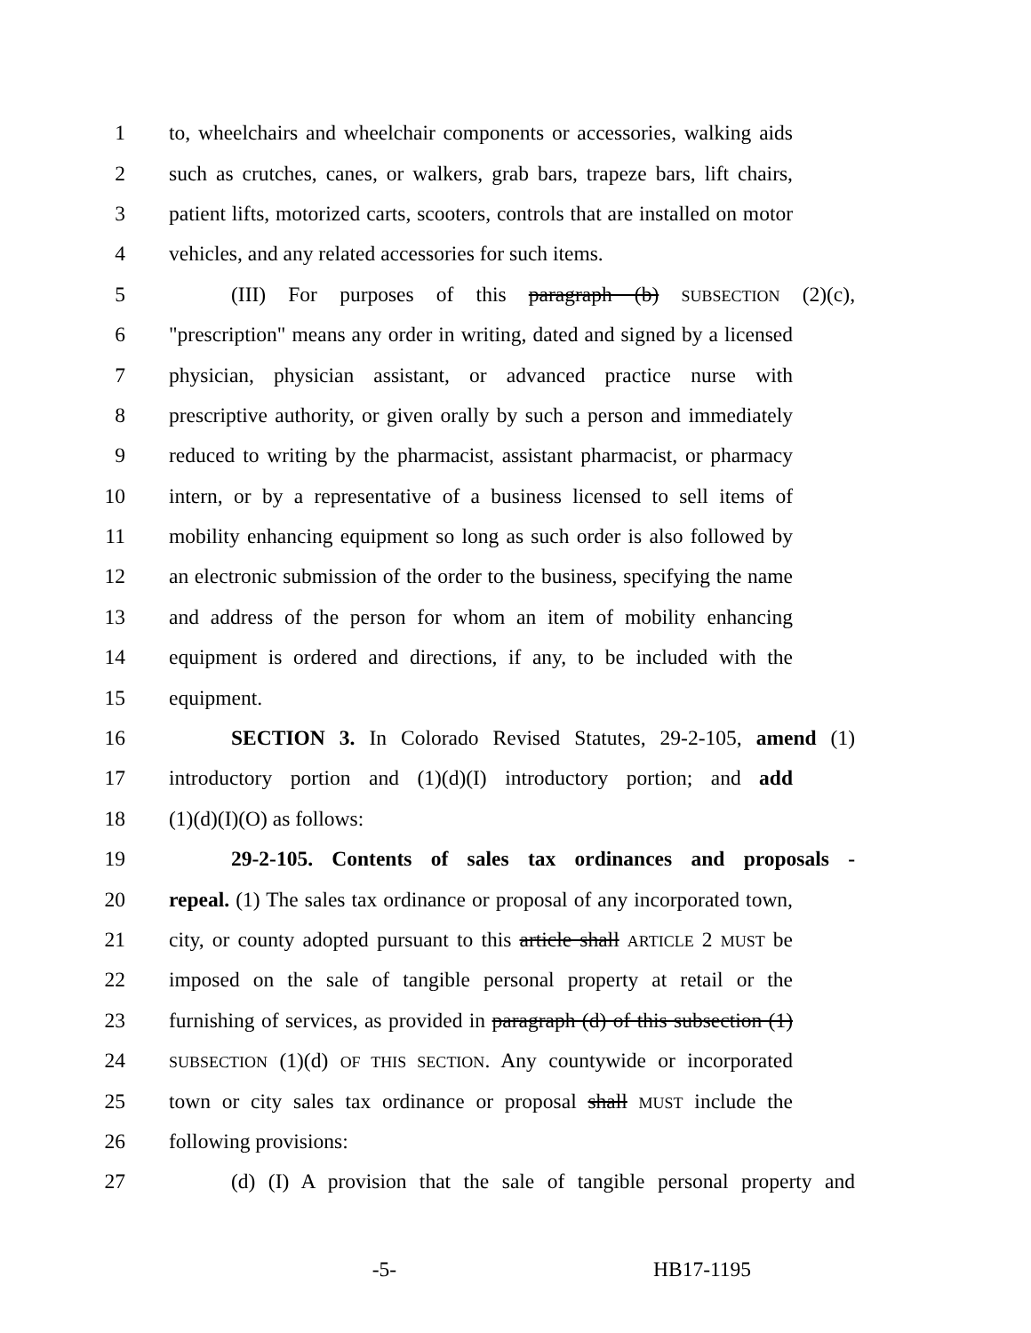1 to, wheelchairs and wheelchair components or accessories, walking aids
2 such as crutches, canes, or walkers, grab bars, trapeze bars, lift chairs,
3 patient lifts, motorized carts, scooters, controls that are installed on motor
4 vehicles, and any related accessories for such items.
5 (III) For purposes of this paragraph (b) SUBSECTION (2)(c),
6 "prescription" means any order in writing, dated and signed by a licensed
7 physician, physician assistant, or advanced practice nurse with
8 prescriptive authority, or given orally by such a person and immediately
9 reduced to writing by the pharmacist, assistant pharmacist, or pharmacy
10 intern, or by a representative of a business licensed to sell items of
11 mobility enhancing equipment so long as such order is also followed by
12 an electronic submission of the order to the business, specifying the name
13 and address of the person for whom an item of mobility enhancing
14 equipment is ordered and directions, if any, to be included with the
15 equipment.
16 SECTION 3. In Colorado Revised Statutes, 29-2-105, amend (1)
17 introductory portion and (1)(d)(I) introductory portion; and add
18 (1)(d)(I)(O) as follows:
19 29-2-105. Contents of sales tax ordinances and proposals -
20 repeal. (1) The sales tax ordinance or proposal of any incorporated town,
21 city, or county adopted pursuant to this article shall ARTICLE 2 MUST be
22 imposed on the sale of tangible personal property at retail or the
23 furnishing of services, as provided in paragraph (d) of this subsection (1)
24 SUBSECTION (1)(d) OF THIS SECTION. Any countywide or incorporated
25 town or city sales tax ordinance or proposal shall MUST include the
26 following provisions:
27 (d) (I) A provision that the sale of tangible personal property and
-5- HB17-1195